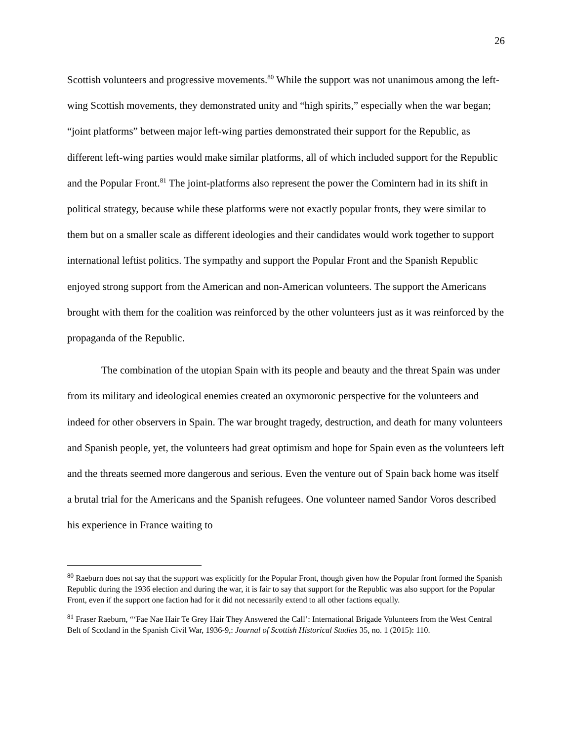26
Scottish volunteers and progressive movements.<sup>80</sup> While the support was not unanimous among the left-wing Scottish movements, they demonstrated unity and “high spirits,” especially when the war began; “joint platforms” between major left-wing parties demonstrated their support for the Republic, as different left-wing parties would make similar platforms, all of which included support for the Republic and the Popular Front.<sup>81</sup> The joint-platforms also represent the power the Comintern had in its shift in political strategy, because while these platforms were not exactly popular fronts, they were similar to them but on a smaller scale as different ideologies and their candidates would work together to support international leftist politics. The sympathy and support the Popular Front and the Spanish Republic enjoyed strong support from the American and non-American volunteers. The support the Americans brought with them for the coalition was reinforced by the other volunteers just as it was reinforced by the propaganda of the Republic.
The combination of the utopian Spain with its people and beauty and the threat Spain was under from its military and ideological enemies created an oxymoronic perspective for the volunteers and indeed for other observers in Spain. The war brought tragedy, destruction, and death for many volunteers and Spanish people, yet, the volunteers had great optimism and hope for Spain even as the volunteers left and the threats seemed more dangerous and serious. Even the venture out of Spain back home was itself a brutal trial for the Americans and the Spanish refugees. One volunteer named Sandor Voros described his experience in France waiting to
<sup>80</sup> Raeburn does not say that the support was explicitly for the Popular Front, though given how the Popular front formed the Spanish Republic during the 1936 election and during the war, it is fair to say that support for the Republic was also support for the Popular Front, even if the support one faction had for it did not necessarily extend to all other factions equally.
<sup>81</sup> Fraser Raeburn, “‘Fae Nae Hair Te Grey Hair They Answered the Call’: International Brigade Volunteers from the West Central Belt of Scotland in the Spanish Civil War, 1936-9,: Journal of Scottish Historical Studies 35, no. 1 (2015): 110.